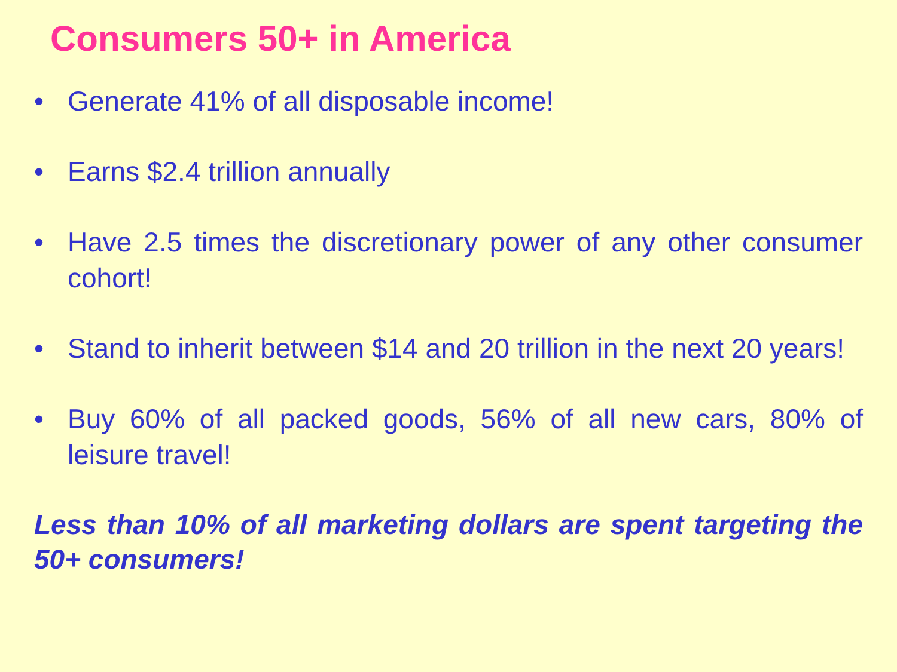Consumers 50+ in America
• Generate 41% of all disposable income!
• Earns $2.4 trillion annually
• Have 2.5 times the discretionary power of any other consumer cohort!
• Stand to inherit between $14 and 20 trillion in the next 20 years!
• Buy 60% of all packed goods, 56% of all new cars, 80% of leisure travel!
Less than 10% of all marketing dollars are spent targeting the 50+ consumers!